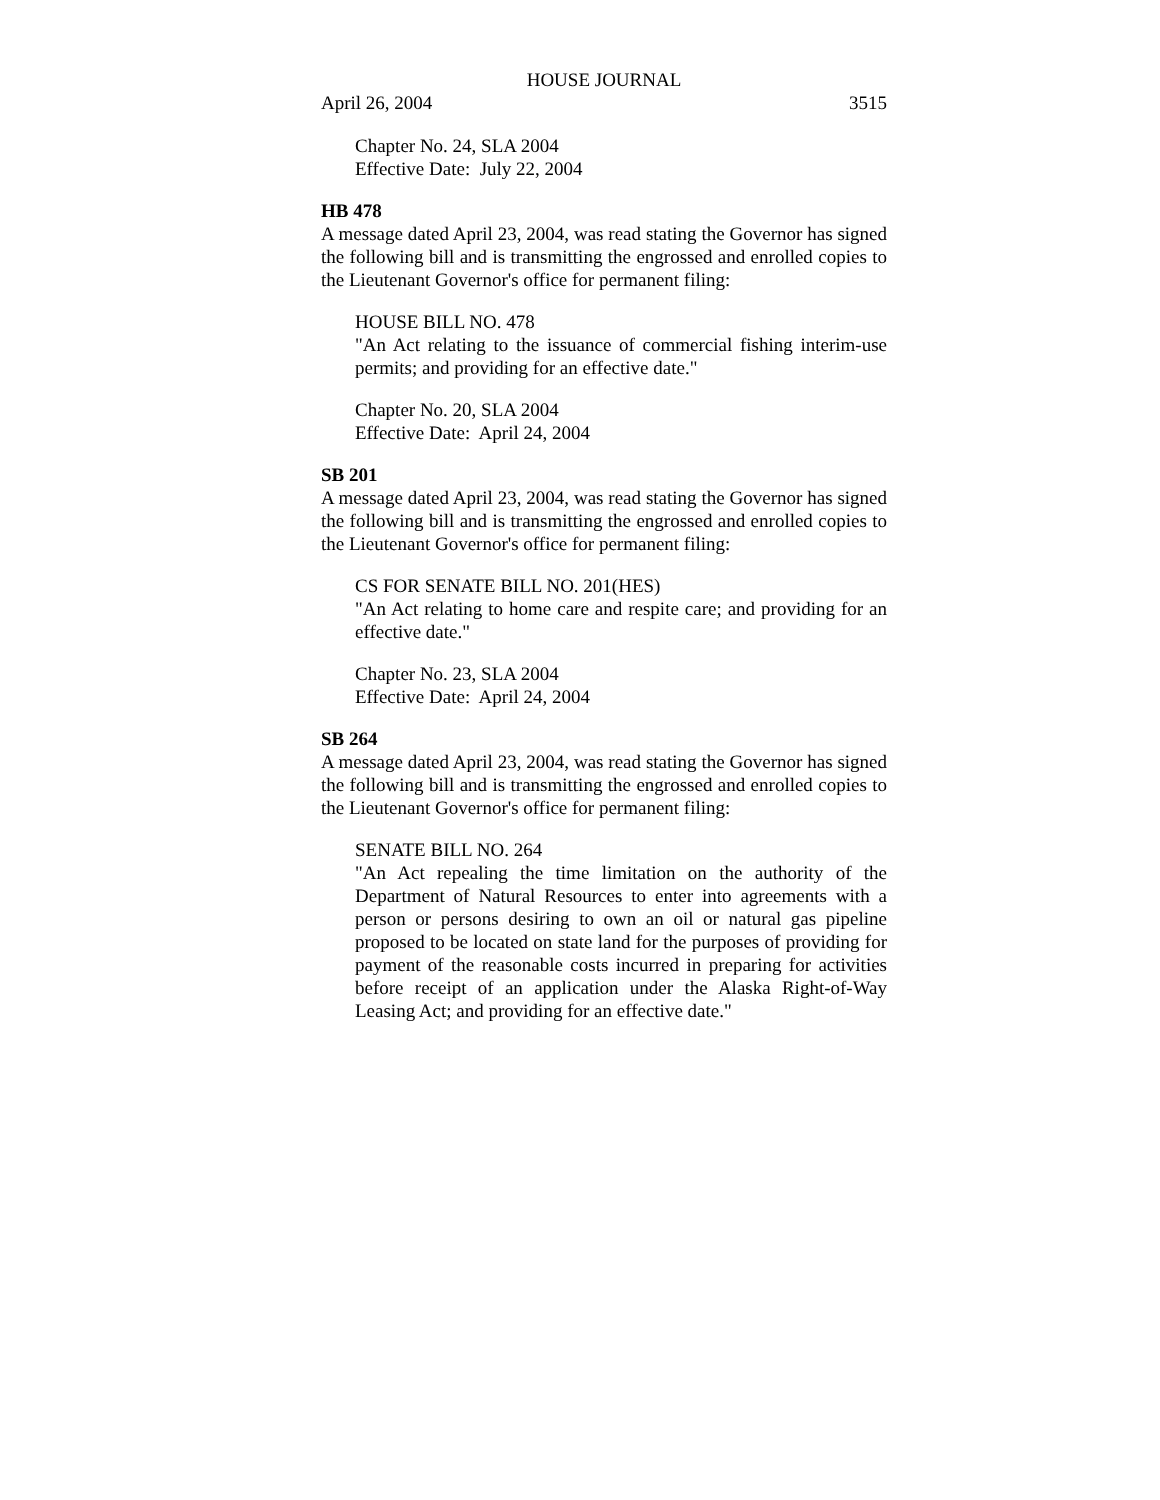HOUSE JOURNAL
April 26, 2004 3515
Chapter No. 24, SLA 2004
Effective Date: July 22, 2004
HB 478
A message dated April 23, 2004, was read stating the Governor has signed the following bill and is transmitting the engrossed and enrolled copies to the Lieutenant Governor's office for permanent filing:
HOUSE BILL NO. 478
"An Act relating to the issuance of commercial fishing interim-use permits; and providing for an effective date."
Chapter No. 20, SLA 2004
Effective Date: April 24, 2004
SB 201
A message dated April 23, 2004, was read stating the Governor has signed the following bill and is transmitting the engrossed and enrolled copies to the Lieutenant Governor's office for permanent filing:
CS FOR SENATE BILL NO. 201(HES)
"An Act relating to home care and respite care; and providing for an effective date."
Chapter No. 23, SLA 2004
Effective Date: April 24, 2004
SB 264
A message dated April 23, 2004, was read stating the Governor has signed the following bill and is transmitting the engrossed and enrolled copies to the Lieutenant Governor's office for permanent filing:
SENATE BILL NO. 264
"An Act repealing the time limitation on the authority of the Department of Natural Resources to enter into agreements with a person or persons desiring to own an oil or natural gas pipeline proposed to be located on state land for the purposes of providing for payment of the reasonable costs incurred in preparing for activities before receipt of an application under the Alaska Right-of-Way Leasing Act; and providing for an effective date."